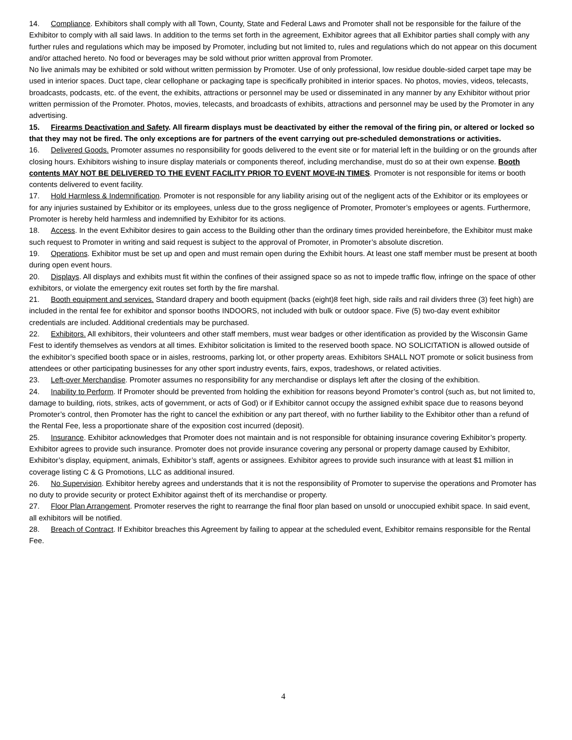14. Compliance. Exhibitors shall comply with all Town, County, State and Federal Laws and Promoter shall not be responsible for the failure of the Exhibitor to comply with all said laws. In addition to the terms set forth in the agreement, Exhibitor agrees that all Exhibitor parties shall comply with any further rules and regulations which may be imposed by Promoter, including but not limited to, rules and regulations which do not appear on this document and/or attached hereto. No food or beverages may be sold without prior written approval from Promoter.
No live animals may be exhibited or sold without written permission by Promoter. Use of only professional, low residue double-sided carpet tape may be used in interior spaces. Duct tape, clear cellophane or packaging tape is specifically prohibited in interior spaces. No photos, movies, videos, telecasts, broadcasts, podcasts, etc. of the event, the exhibits, attractions or personnel may be used or disseminated in any manner by any Exhibitor without prior written permission of the Promoter. Photos, movies, telecasts, and broadcasts of exhibits, attractions and personnel may be used by the Promoter in any advertising.
15. Firearms Deactivation and Safety. All firearm displays must be deactivated by either the removal of the firing pin, or altered or locked so that they may not be fired. The only exceptions are for partners of the event carrying out pre-scheduled demonstrations or activities.
16. Delivered Goods. Promoter assumes no responsibility for goods delivered to the event site or for material left in the building or on the grounds after closing hours. Exhibitors wishing to insure display materials or components thereof, including merchandise, must do so at their own expense. Booth contents MAY NOT BE DELIVERED TO THE EVENT FACILITY PRIOR TO EVENT MOVE-IN TIMES. Promoter is not responsible for items or booth contents delivered to event facility.
17. Hold Harmless & Indemnification. Promoter is not responsible for any liability arising out of the negligent acts of the Exhibitor or its employees or for any injuries sustained by Exhibitor or its employees, unless due to the gross negligence of Promoter, Promoter’s employees or agents. Furthermore, Promoter is hereby held harmless and indemnified by Exhibitor for its actions.
18. Access. In the event Exhibitor desires to gain access to the Building other than the ordinary times provided hereinbefore, the Exhibitor must make such request to Promoter in writing and said request is subject to the approval of Promoter, in Promoter’s absolute discretion.
19. Operations. Exhibitor must be set up and open and must remain open during the Exhibit hours. At least one staff member must be present at booth during open event hours.
20. Displays. All displays and exhibits must fit within the confines of their assigned space so as not to impede traffic flow, infringe on the space of other exhibitors, or violate the emergency exit routes set forth by the fire marshal.
21. Booth equipment and services. Standard drapery and booth equipment (backs (eight)8 feet high, side rails and rail dividers three (3) feet high) are included in the rental fee for exhibitor and sponsor booths INDOORS, not included with bulk or outdoor space. Five (5) two-day event exhibitor credentials are included. Additional credentials may be purchased.
22. Exhibitors. All exhibitors, their volunteers and other staff members, must wear badges or other identification as provided by the Wisconsin Game Fest to identify themselves as vendors at all times. Exhibitor solicitation is limited to the reserved booth space. NO SOLICITATION is allowed outside of the exhibitor’s specified booth space or in aisles, restrooms, parking lot, or other property areas. Exhibitors SHALL NOT promote or solicit business from attendees or other participating businesses for any other sport industry events, fairs, expos, tradeshows, or related activities.
23. Left-over Merchandise. Promoter assumes no responsibility for any merchandise or displays left after the closing of the exhibition.
24. Inability to Perform. If Promoter should be prevented from holding the exhibition for reasons beyond Promoter’s control (such as, but not limited to, damage to building, riots, strikes, acts of government, or acts of God) or if Exhibitor cannot occupy the assigned exhibit space due to reasons beyond Promoter’s control, then Promoter has the right to cancel the exhibition or any part thereof, with no further liability to the Exhibitor other than a refund of the Rental Fee, less a proportionate share of the exposition cost incurred (deposit).
25. Insurance. Exhibitor acknowledges that Promoter does not maintain and is not responsible for obtaining insurance covering Exhibitor’s property. Exhibitor agrees to provide such insurance. Promoter does not provide insurance covering any personal or property damage caused by Exhibitor, Exhibitor’s display, equipment, animals, Exhibitor’s staff, agents or assignees. Exhibitor agrees to provide such insurance with at least $1 million in coverage listing C & G Promotions, LLC as additional insured.
26. No Supervision. Exhibitor hereby agrees and understands that it is not the responsibility of Promoter to supervise the operations and Promoter has no duty to provide security or protect Exhibitor against theft of its merchandise or property.
27. Floor Plan Arrangement. Promoter reserves the right to rearrange the final floor plan based on unsold or unoccupied exhibit space. In said event, all exhibitors will be notified.
28. Breach of Contract. If Exhibitor breaches this Agreement by failing to appear at the scheduled event, Exhibitor remains responsible for the Rental Fee.
4